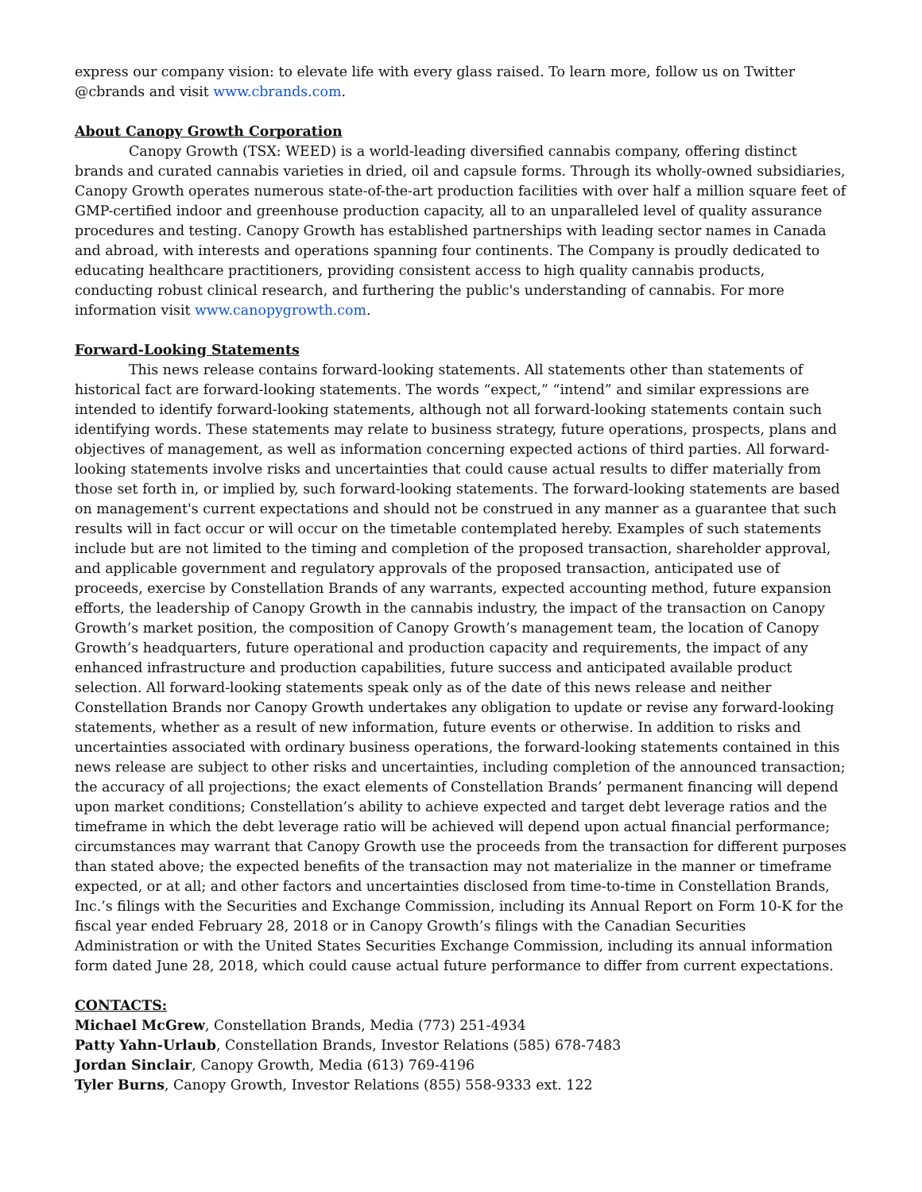express our company vision: to elevate life with every glass raised. To learn more, follow us on Twitter @cbrands and visit www.cbrands.com.
About Canopy Growth Corporation
Canopy Growth (TSX: WEED) is a world-leading diversified cannabis company, offering distinct brands and curated cannabis varieties in dried, oil and capsule forms. Through its wholly-owned subsidiaries, Canopy Growth operates numerous state-of-the-art production facilities with over half a million square feet of GMP-certified indoor and greenhouse production capacity, all to an unparalleled level of quality assurance procedures and testing. Canopy Growth has established partnerships with leading sector names in Canada and abroad, with interests and operations spanning four continents. The Company is proudly dedicated to educating healthcare practitioners, providing consistent access to high quality cannabis products, conducting robust clinical research, and furthering the public's understanding of cannabis. For more information visit www.canopygrowth.com.
Forward-Looking Statements
This news release contains forward-looking statements. All statements other than statements of historical fact are forward-looking statements. The words “expect,” “intend” and similar expressions are intended to identify forward-looking statements, although not all forward-looking statements contain such identifying words. These statements may relate to business strategy, future operations, prospects, plans and objectives of management, as well as information concerning expected actions of third parties. All forward-looking statements involve risks and uncertainties that could cause actual results to differ materially from those set forth in, or implied by, such forward-looking statements. The forward-looking statements are based on management's current expectations and should not be construed in any manner as a guarantee that such results will in fact occur or will occur on the timetable contemplated hereby. Examples of such statements include but are not limited to the timing and completion of the proposed transaction, shareholder approval, and applicable government and regulatory approvals of the proposed transaction, anticipated use of proceeds, exercise by Constellation Brands of any warrants, expected accounting method, future expansion efforts, the leadership of Canopy Growth in the cannabis industry, the impact of the transaction on Canopy Growth’s market position, the composition of Canopy Growth’s management team, the location of Canopy Growth’s headquarters, future operational and production capacity and requirements, the impact of any enhanced infrastructure and production capabilities, future success and anticipated available product selection. All forward-looking statements speak only as of the date of this news release and neither Constellation Brands nor Canopy Growth undertakes any obligation to update or revise any forward-looking statements, whether as a result of new information, future events or otherwise. In addition to risks and uncertainties associated with ordinary business operations, the forward-looking statements contained in this news release are subject to other risks and uncertainties, including completion of the announced transaction; the accuracy of all projections; the exact elements of Constellation Brands’ permanent financing will depend upon market conditions; Constellation’s ability to achieve expected and target debt leverage ratios and the timeframe in which the debt leverage ratio will be achieved will depend upon actual financial performance; circumstances may warrant that Canopy Growth use the proceeds from the transaction for different purposes than stated above; the expected benefits of the transaction may not materialize in the manner or timeframe expected, or at all; and other factors and uncertainties disclosed from time-to-time in Constellation Brands, Inc.’s filings with the Securities and Exchange Commission, including its Annual Report on Form 10-K for the fiscal year ended February 28, 2018 or in Canopy Growth’s filings with the Canadian Securities Administration or with the United States Securities Exchange Commission, including its annual information form dated June 28, 2018, which could cause actual future performance to differ from current expectations.
CONTACTS:
Michael McGrew, Constellation Brands, Media (773) 251-4934
Patty Yahn-Urlaub, Constellation Brands, Investor Relations (585) 678-7483
Jordan Sinclair, Canopy Growth, Media (613) 769-4196
Tyler Burns, Canopy Growth, Investor Relations (855) 558-9333 ext. 122